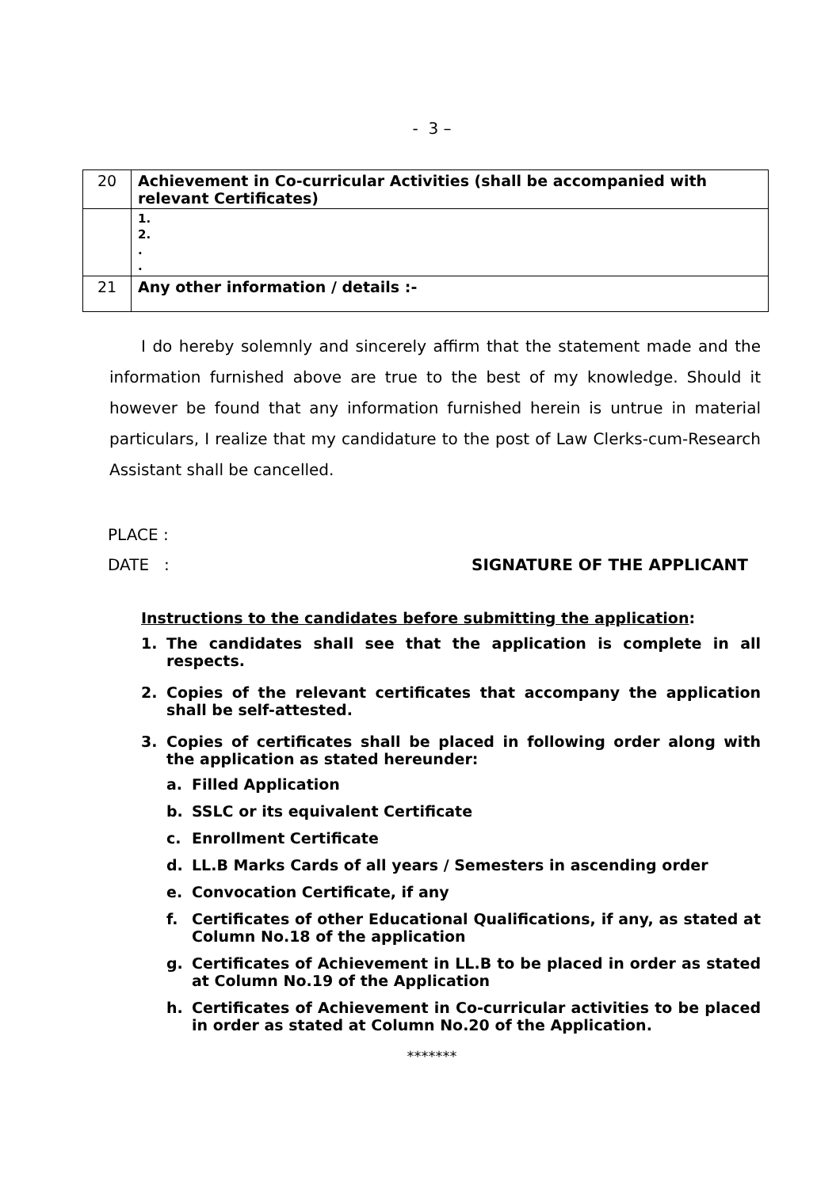- 3 –
| 20 | Achievement in Co-curricular Activities (shall be accompanied with relevant Certificates) |
| | 1. 2. . . |
| 21 | Any other information / details :- |
I do hereby solemnly and sincerely affirm that the statement made and the information furnished above are true to the best of my knowledge. Should it however be found that any information furnished herein is untrue in material particulars, I realize that my candidature to the post of Law Clerks-cum-Research Assistant shall be cancelled.
PLACE :
DATE : SIGNATURE OF THE APPLICANT
Instructions to the candidates before submitting the application:
1. The candidates shall see that the application is complete in all respects.
2. Copies of the relevant certificates that accompany the application shall be self-attested.
3. Copies of certificates shall be placed in following order along with the application as stated hereunder:
a. Filled Application
b. SSLC or its equivalent Certificate
c. Enrollment Certificate
d. LL.B Marks Cards of all years / Semesters in ascending order
e. Convocation Certificate, if any
f. Certificates of other Educational Qualifications, if any, as stated at Column No.18 of the application
g. Certificates of Achievement in LL.B to be placed in order as stated at Column No.19 of the Application
h. Certificates of Achievement in Co-curricular activities to be placed in order as stated at Column No.20 of the Application.
*******